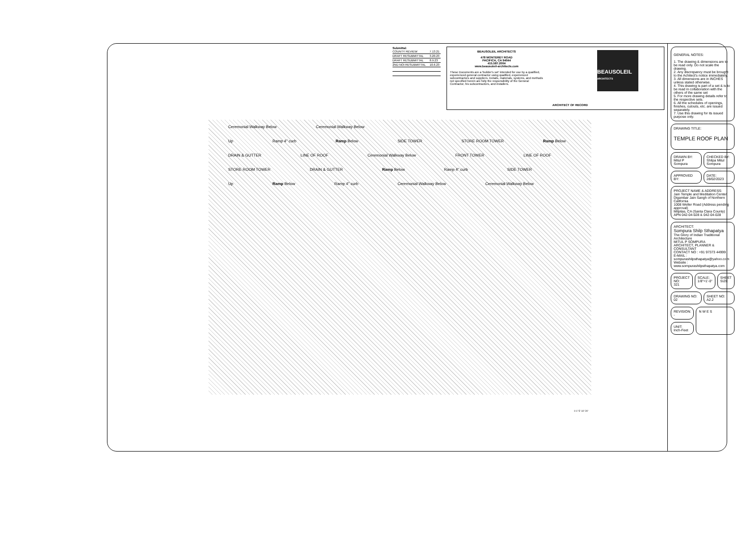Submittal:
| COUNTY REVIEW | 7.13.21 |
| DRAFT RESUBMITTAL | 3.20.23 |
| DRAFT RESUBMITTAL | 8.9.23 |
| 2ND NOI RESUBMITTAL | 10.6.23 |
BEAUSOLEIL ARCHITECTS
478 MONTEREY ROAD
PACIFICA, CA 94044
415.587.2004
www.beausoleil-architects.com
These Documents are a 'builder's set' intended for use by a qualified, experienced general contractor using qualified, experienced subcontractors and suppliers. Details, materials, systems, and methods not specified herein are fully the responsibility of the General Contractor, his subcontractors, and installers.
ARCHITECT OF RECORD
BEAUSOLEIL
ARCHITECTS
Ceremonial Walkway Below Ceremonial Walkway Below
Up Ramp 4" curb Ramp Below SIDE TOWER STORE ROOM TOWER Ramp Below
DRAIN & GUTTER LINE OF ROOF Ceremonial Walkway Below FRONT TOWER LINE OF ROOF
STORE ROOM TOWER DRAIN & GUTTER Ramp Below Ramp 4" curb SIDE TOWER
Up Ramp Below Ramp 4" curb Ceremonial Walkway Below Ceremonial Walkway Below
0 1' 5' 10' 20'
GENERAL NOTES:
1. The drawing & dimensions are to be read only. Do not scale the drawing.
2. Any discrepancy must be brought to the Achitect's notice immediately.
3. All dimensions are in INCHES unless stated otherwise.
4. This drawing is part of a set & is to be read in collaboration with the others of the same set
5. For more drawing details refer to the respective sets.
6. All the schedules of openings, finishes, cutouts, etc. are issued separately.
7. Use this drawing for its issued purpose only.
DRAWING TITLE:
TEMPLE ROOF PLAN
DRAWN BY:
Mitul P Sompura
CHECKED BY:
Shilpa Mitul Sompura
APPROVED BY: DATE:
28/02/2023
PROJECT NAME & ADDRESS:
Jain Temple and Meditation Center
Digambar Jain Sangh of Northern California
1008 Weller Road (Address pending approval)
Milpitas, CA (Santa Clara County)
APN 042-04-028 & 042-04-028
ARCHITECT:
Sompura Shilp Sthapatya
The Glory of Indian Traditional Architecture
MITUL P SOMPURA
ARCHITECT, PLANNER & CONSULTANT
CONTACT NO : +91 97373 44999
E-MAIL : sompurashilpsthapatya@yahoo.com
Website : www.sompurashilpsthapatya.com
PROJECT NO:
321
SCALE:
1/8"=1'-0"
SHEET SIZE
DRAWING NO:
02
SHEET NO:
A2.2
REVISION:
-
UNIT:
Inch-Feet
N W E S